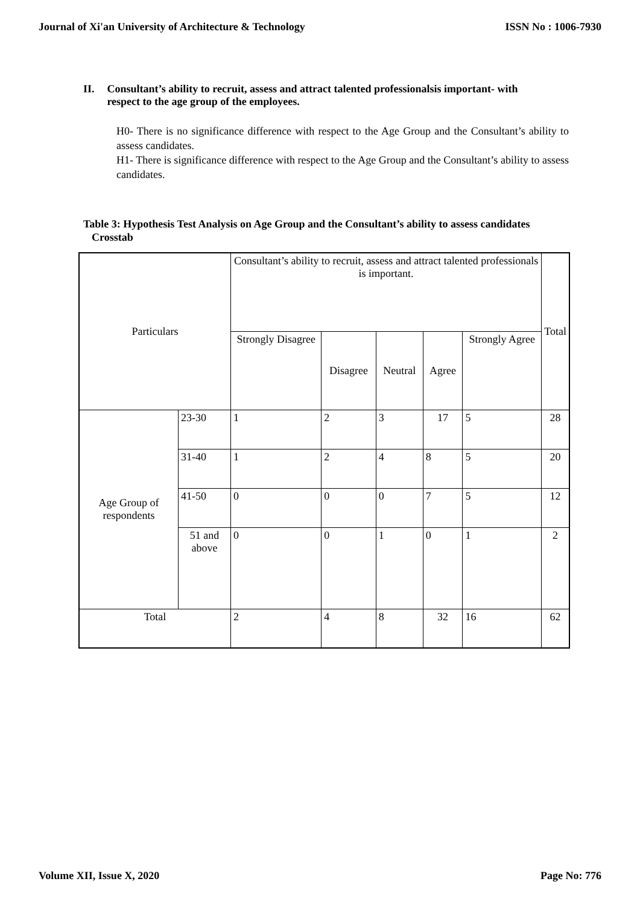Journal of Xi'an University of Architecture & Technology ISSN No : 1006-7930
II. Consultant’s ability to recruit, assess and attract talented professionalsis important- with respect to the age group of the employees.
H0- There is no significance difference with respect to the Age Group and the Consultant’s ability to assess candidates.
H1- There is significance difference with respect to the Age Group and the Consultant’s ability to assess candidates.
Table 3: Hypothesis Test Analysis on Age Group and the Consultant’s ability to assess candidates
Crosstab
| Particulars | | Consultant’s ability to recruit, assess and attract talented professionals is important. | | | | | Total |
| | | Strongly Disagree | Disagree | Neutral | Agree | Strongly Agree | |
| Age Group of respondents | 23-30 | 1 | 2 | 3 | 17 | 5 | 28 |
| | 31-40 | 1 | 2 | 4 | 8 | 5 | 20 |
| | 41-50 | 0 | 0 | 0 | 7 | 5 | 12 |
| | 51 and above | 0 | 0 | 1 | 0 | 1 | 2 |
| Total | | 2 | 4 | 8 | 32 | 16 | 62 |
Volume XII, Issue X, 2020 Page No: 776